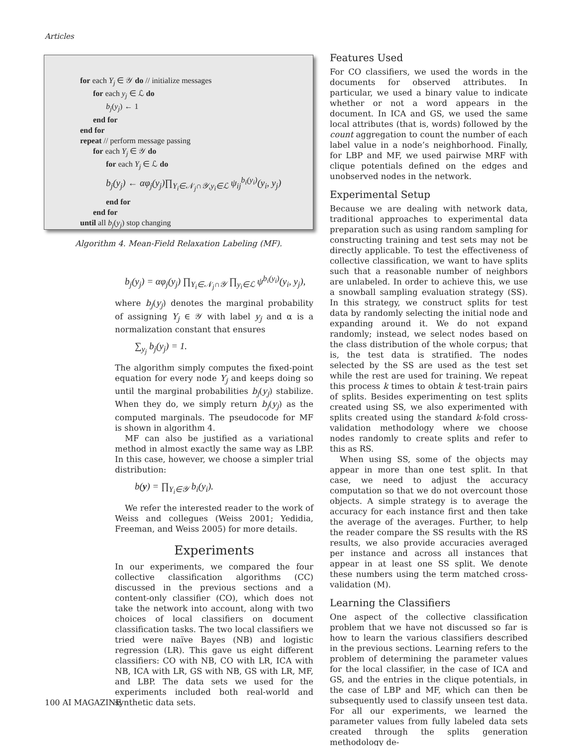Articles
for each Y<sub>j</sub> ∈ 𝒴 do // initialize messages
for each y<sub>j</sub> ∈ ℒ do
b<sub>j</sub>(y<sub>j</sub>) ← 1
end for
end for
repeat // perform message passing
for each Y<sub>j</sub> ∈ 𝒴 do
for each Y<sub>j</sub> ∈ ℒ do
b<sub>j</sub>(y<sub>j</sub>) ← αφ<sub>j</sub>(y<sub>j</sub>)∏<sub>Y<sub>i</sub>∈𝒩<sub>j</sub>∩𝒴,y<sub>i</sub>∈ℒ</sub> ψ<sub>ij</sub><sup>b<sub>i</sub>(y<sub>i</sub>)</sup>(y<sub>i</sub>, y<sub>j</sub>)
end for
end for
until all b<sub>j</sub>(y<sub>j</sub>) stop changing
Algorithm 4. Mean-Field Relaxation Labeling (MF).
b<sub>j</sub>(y<sub>j</sub>) = αφ<sub>j</sub>(y<sub>j</sub>) ∏<sub>Y<sub>i</sub>∈𝒩<sub>j</sub>∩𝒴</sub> ∏<sub>y<sub>i</sub>∈ℒ</sub> ψ<sup>b<sub>i</sub>(y<sub>i</sub>)</sup>(y<sub>i</sub>, y<sub>j</sub>),
where b<sub>j</sub>(y<sub>j</sub>) denotes the marginal probability of assigning Y<sub>j</sub> ∈ 𝒴 with label y<sub>j</sub> and α is a normalization constant that ensures
∑<sub>y<sub>j</sub></sub> b<sub>j</sub>(y<sub>j</sub>) = 1.
The algorithm simply computes the fixed-point equation for every node Y<sub>j</sub> and keeps doing so until the marginal probabilities b<sub>j</sub>(y<sub>j</sub>) stabilize. When they do, we simply return b<sub>j</sub>(y<sub>j</sub>) as the computed marginals. The pseudocode for MF is shown in algorithm 4.
MF can also be justified as a variational method in almost exactly the same way as LBP. In this case, however, we choose a simpler trial distribution:
b(y) = ∏<sub>Y<sub>i</sub>∈𝒴</sub> b<sub>i</sub>(y<sub>i</sub>).
We refer the interested reader to the work of Weiss and collegues (Weiss 2001; Yedidia, Freeman, and Weiss 2005) for more details.
Experiments
In our experiments, we compared the four collective classification algorithms (CC) discussed in the previous sections and a content-only classifier (CO), which does not take the network into account, along with two choices of local classifiers on document classification tasks. The two local classifiers we tried were naïve Bayes (NB) and logistic regression (LR). This gave us eight different classifiers: CO with NB, CO with LR, ICA with NB, ICA with LR, GS with NB, GS with LR, MF, and LBP. The data sets we used for the experiments included both real-world and synthetic data sets.
Features Used
For CO classifiers, we used the words in the documents for observed attributes. In particular, we used a binary value to indicate whether or not a word appears in the document. In ICA and GS, we used the same local attributes (that is, words) followed by the count aggregation to count the number of each label value in a node’s neighborhood. Finally, for LBP and MF, we used pairwise MRF with clique potentials defined on the edges and unobserved nodes in the network.
Experimental Setup
Because we are dealing with network data, traditional approaches to experimental data preparation such as using random sampling for constructing training and test sets may not be directly applicable. To test the effectiveness of collective classification, we want to have splits such that a reasonable number of neighbors are unlabeled. In order to achieve this, we use a snowball sampling evaluation strategy (SS). In this strategy, we construct splits for test data by randomly selecting the initial node and expanding around it. We do not expand randomly; instead, we select nodes based on the class distribution of the whole corpus; that is, the test data is stratified. The nodes selected by the SS are used as the test set while the rest are used for training. We repeat this process k times to obtain k test-train pairs of splits. Besides experimenting on test splits created using SS, we also experimented with splits created using the standard k-fold cross-validation methodology where we choose nodes randomly to create splits and refer to this as RS.
When using SS, some of the objects may appear in more than one test split. In that case, we need to adjust the accuracy computation so that we do not overcount those objects. A simple strategy is to average the accuracy for each instance first and then take the average of the averages. Further, to help the reader compare the SS results with the RS results, we also provide accuracies averaged per instance and across all instances that appear in at least one SS split. We denote these numbers using the term matched cross-validation (M).
Learning the Classifiers
One aspect of the collective classification problem that we have not discussed so far is how to learn the various classifiers described in the previous sections. Learning refers to the problem of determining the parameter values for the local classifier, in the case of ICA and GS, and the entries in the clique potentials, in the case of LBP and MF, which can then be subsequently used to classify unseen test data. For all our experiments, we learned the parameter values from fully labeled data sets created through the splits generation methodology de-
100 AI MAGAZINE